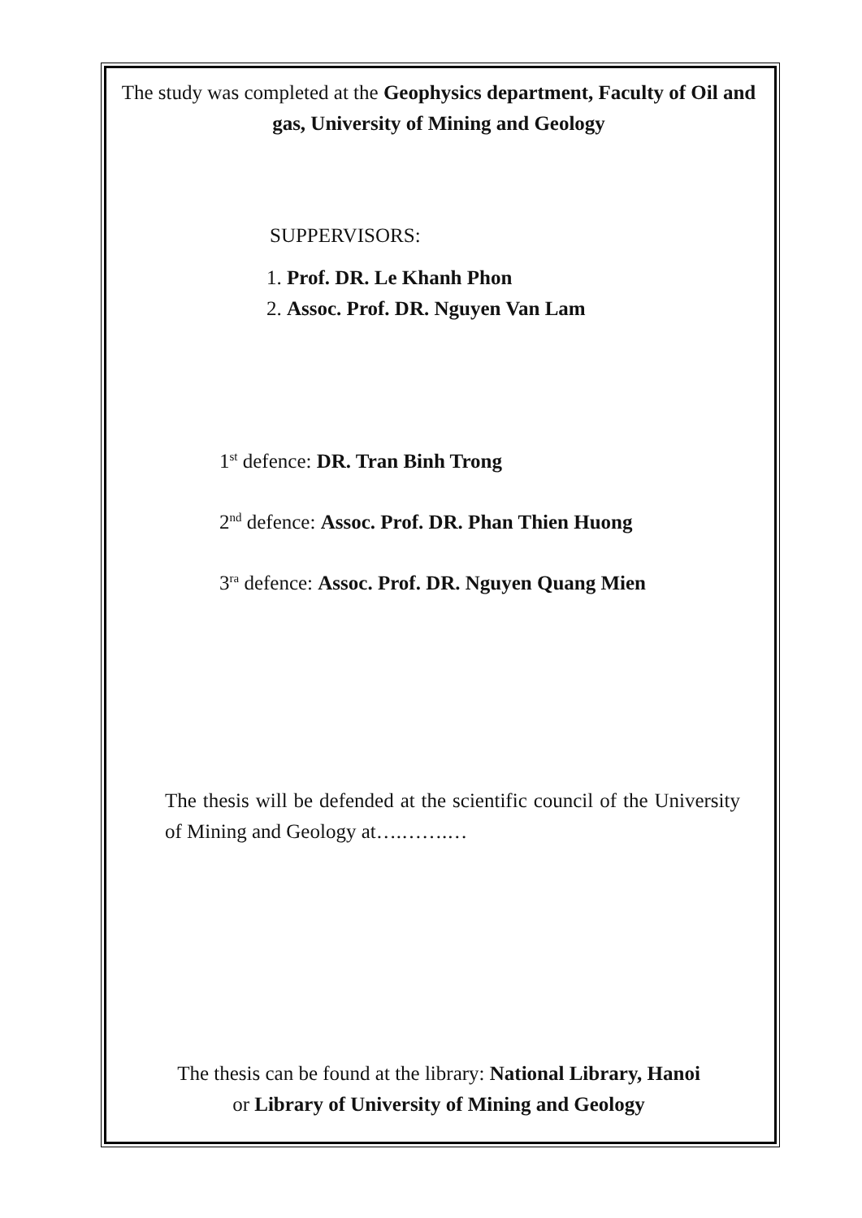The study was completed at the Geophysics department, Faculty of Oil and gas, University of Mining and Geology
SUPPERVISORS:
1. Prof. DR. Le Khanh Phon
2. Assoc. Prof. DR. Nguyen Van Lam
1st defence: DR. Tran Binh Trong
2nd defence: Assoc. Prof. DR. Phan Thien Huong
3ra defence: Assoc. Prof. DR. Nguyen Quang Mien
The thesis will be defended at the scientific council of the University of Mining and Geology at….…….…
The thesis can be found at the library: National Library, Hanoi
or Library of University of Mining and Geology